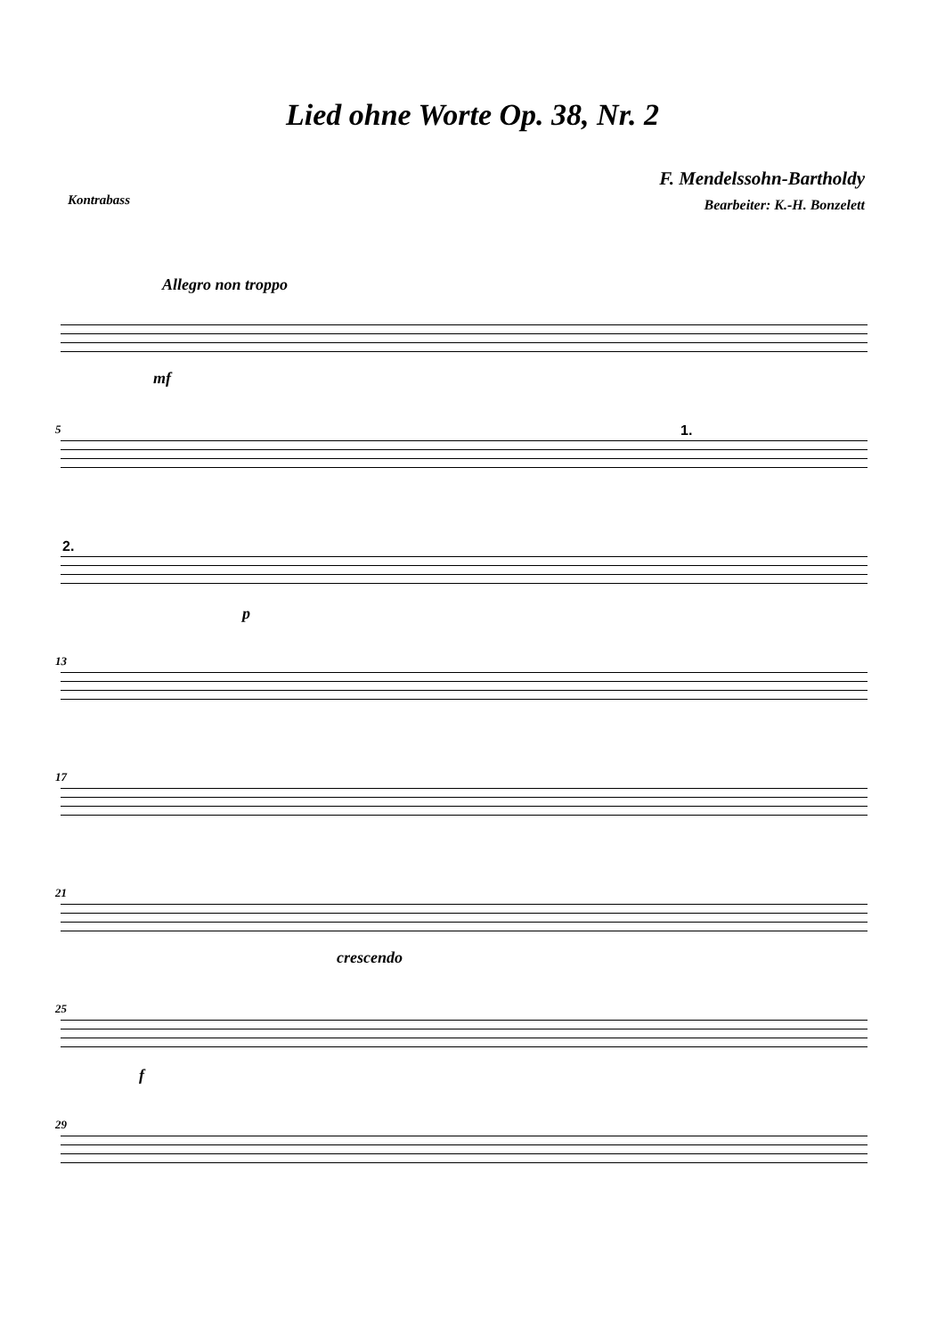Lied ohne Worte Op. 38, Nr. 2
Kontrabass
F. Mendelssohn-Bartholdy
Bearbeiter: K.-H. Bonzelett
Allegro non troppo
mf
5 1.
2.
p
13
17
21
crescendo
25
f
29